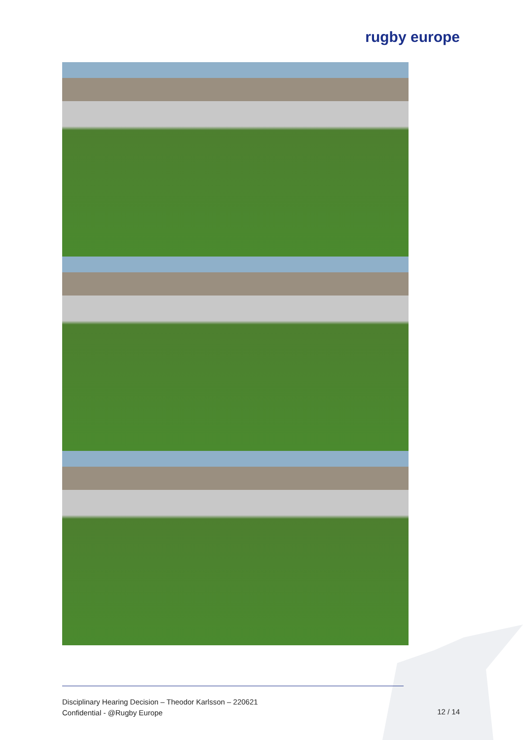rugby europe
Disciplinary Hearing Decision – Theodor Karlsson – 220621
Confidential - @Rugby Europe
12 / 14